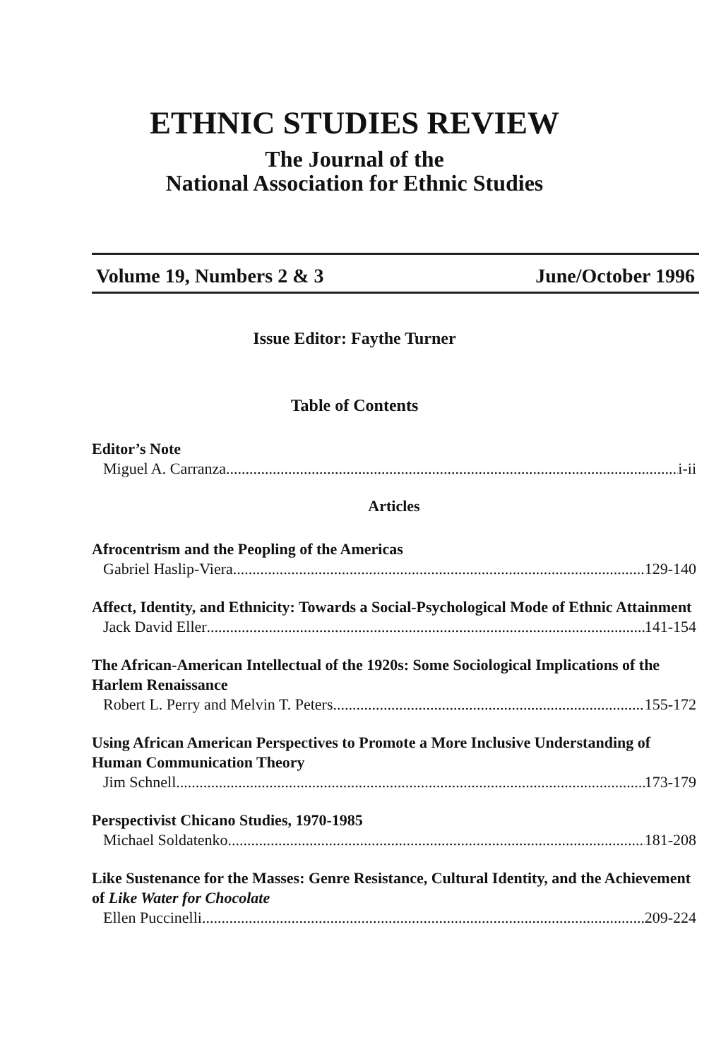ETHNIC STUDIES REVIEW
The Journal of the
National Association for Ethnic Studies
Volume 19, Numbers 2 & 3 June/October 1996
Issue Editor: Faythe Turner
Table of Contents
Editor’s Note
Miguel A. Carranza i-ii
Articles
Afrocentrism and the Peopling of the Americas
Gabriel Haslip-Viera 129-140
Affect, Identity, and Ethnicity: Towards a Social-Psychological Mode of Ethnic Attainment
Jack David Eller 141-154
The African-American Intellectual of the 1920s: Some Sociological Implications of the Harlem Renaissance
Robert L. Perry and Melvin T. Peters 155-172
Using African American Perspectives to Promote a More Inclusive Understanding of Human Communication Theory
Jim Schnell 173-179
Perspectivist Chicano Studies, 1970-1985
Michael Soldatenko 181-208
Like Sustenance for the Masses: Genre Resistance, Cultural Identity, and the Achievement of Like Water for Chocolate
Ellen Puccinelli 209-224